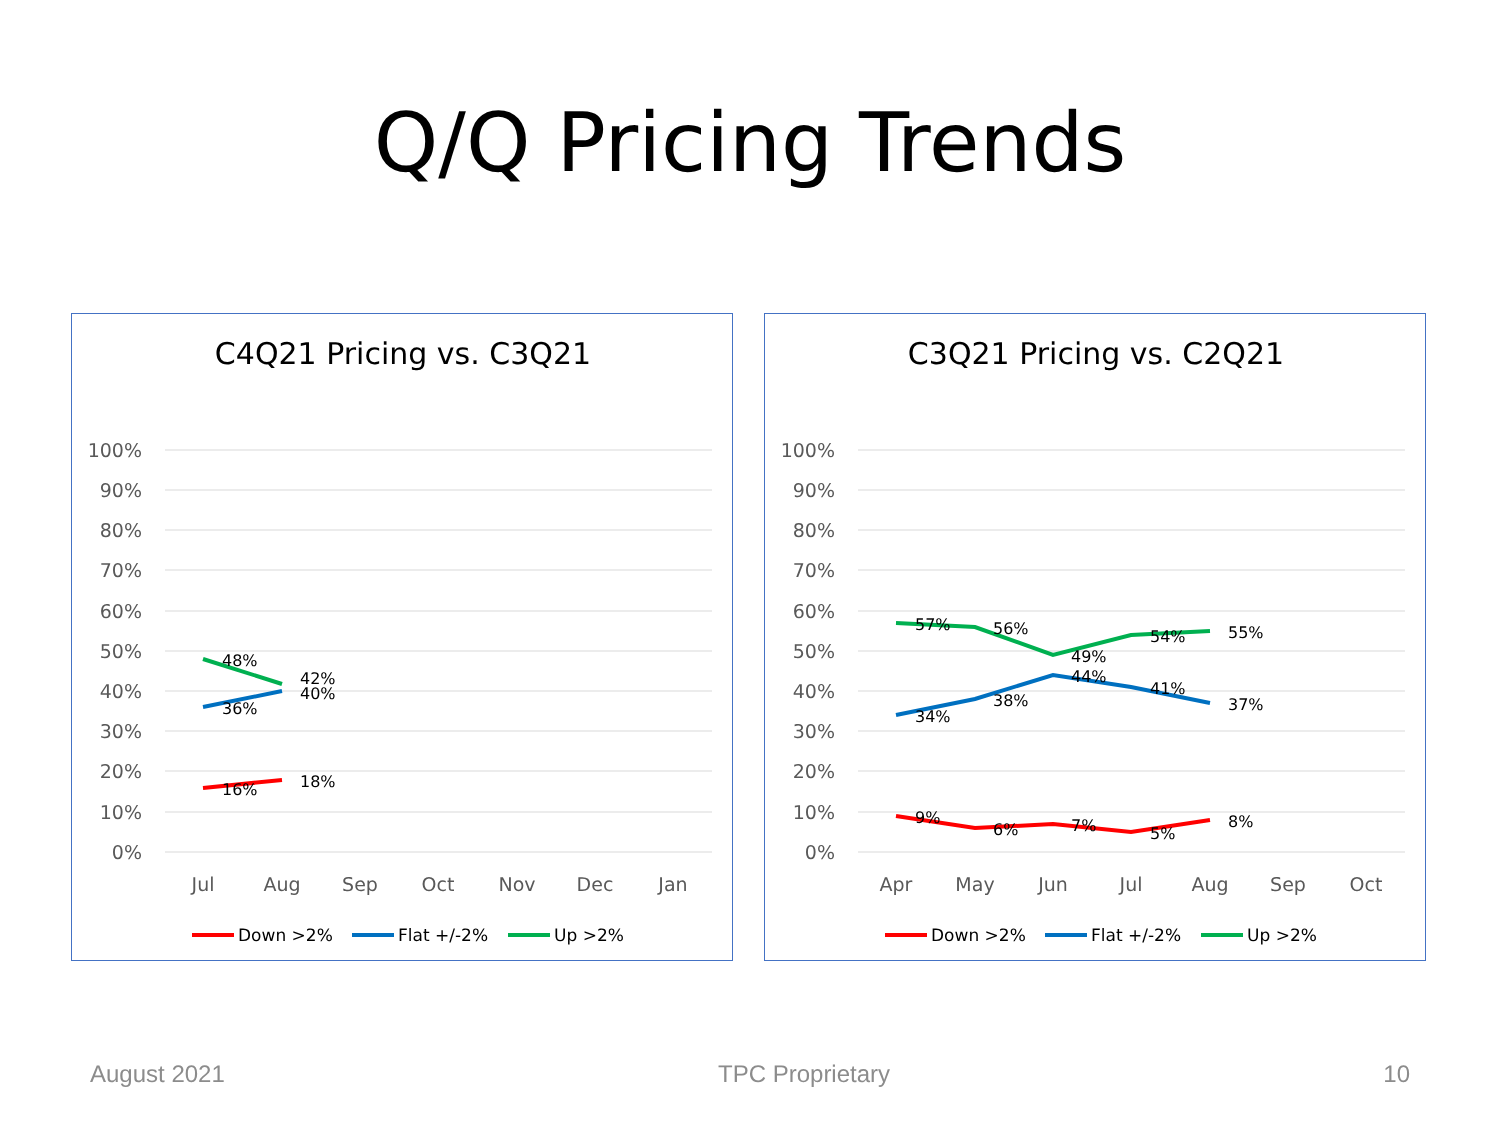Q/Q Pricing Trends
C4Q21 Pricing vs. C3Q21
100%
90%
80%
70%
60%
50%
40%
30%
20%
10%
0%
Jul
Aug
Sep
Oct
Nov
Dec
Jan
48%
42%
40%
36%
16%
18%
Down >2%
Flat +/-2%
Up >2%
C3Q21 Pricing vs. C2Q21
100%
90%
80%
70%
60%
50%
40%
30%
20%
10%
0%
Apr
May
Jun
Jul
Aug
Sep
Oct
57%
56%
49%
54%
55%
34%
38%
44%
41%
37%
9%
6%
7%
5%
8%
Down >2%
Flat +/-2%
Up >2%
August 2021 TPC Proprietary 10